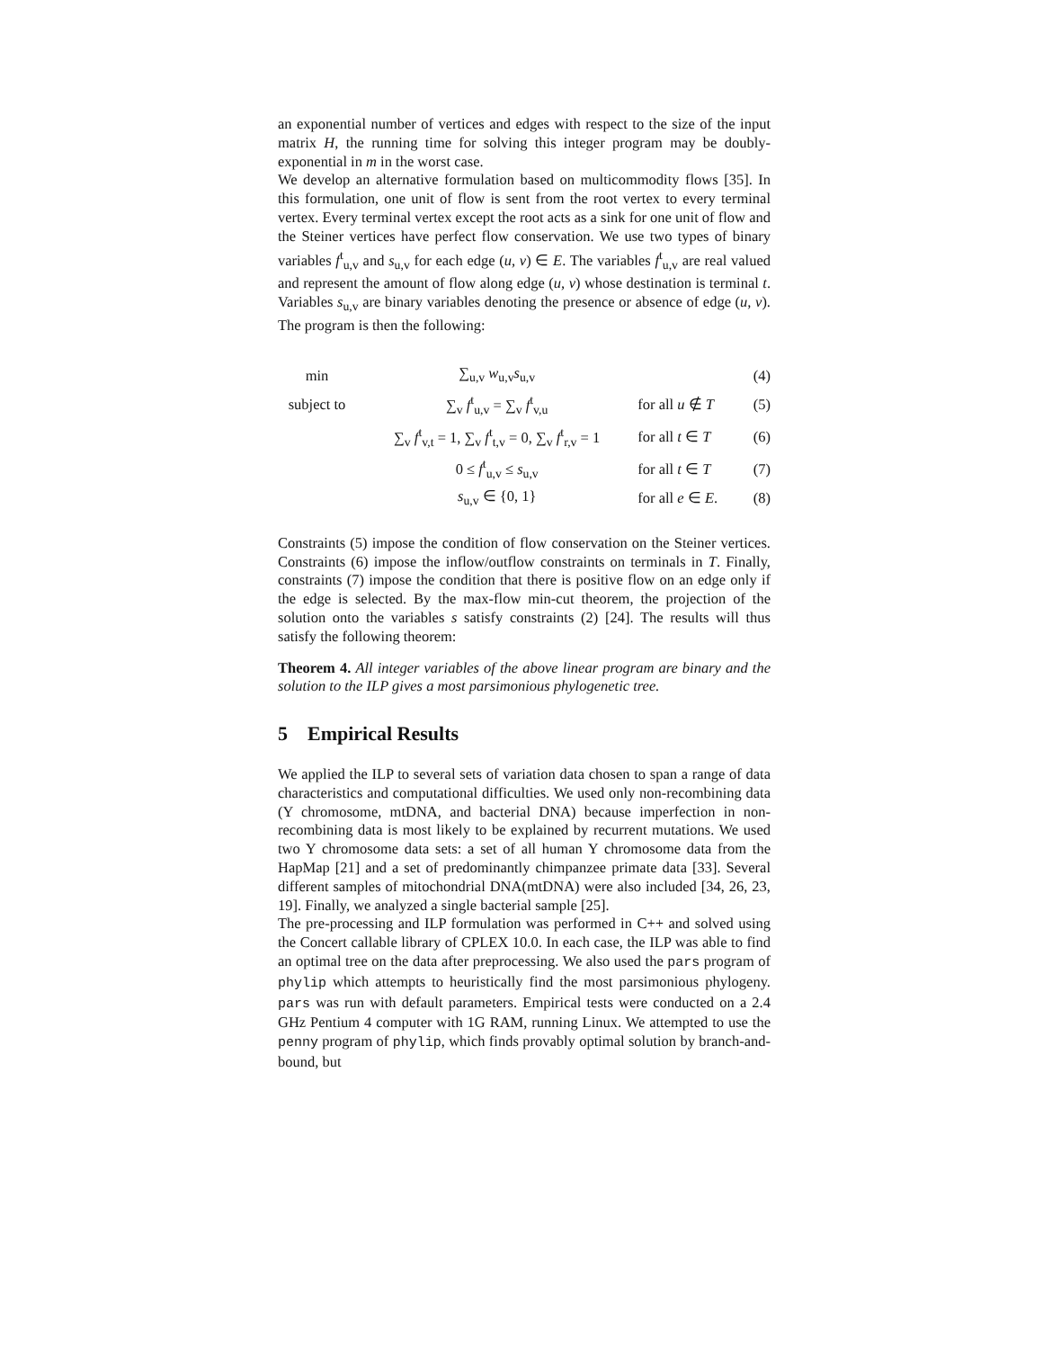an exponential number of vertices and edges with respect to the size of the input matrix H, the running time for solving this integer program may be doubly-exponential in m in the worst case.
We develop an alternative formulation based on multicommodity flows [35]. In this formulation, one unit of flow is sent from the root vertex to every terminal vertex. Every terminal vertex except the root acts as a sink for one unit of flow and the Steiner vertices have perfect flow conservation. We use two types of binary variables f<sup>t</sup><sub>u,v</sub> and s<sub>u,v</sub> for each edge (u, v) ∈ E. The variables f<sup>t</sup><sub>u,v</sub> are real valued and represent the amount of flow along edge (u, v) whose destination is terminal t. Variables s<sub>u,v</sub> are binary variables denoting the presence or absence of edge (u, v). The program is then the following:
| min | ∑<sub>u,v</sub> w<sub>u,v</sub> s<sub>u,v</sub> | | (4) |
| subject to | ∑<sub>v</sub> f<sup>t</sup><sub>u,v</sub> = ∑<sub>v</sub> f<sup>t</sup><sub>v,u</sub> | for all u ∉ T | (5) |
| | ∑<sub>v</sub> f<sup>t</sup><sub>v,t</sub> = 1, ∑<sub>v</sub> f<sup>t</sup><sub>t,v</sub> = 0, ∑<sub>v</sub> f<sup>t</sup><sub>r,v</sub> = 1 | for all t ∈ T | (6) |
| | 0 ≤ f<sup>t</sup><sub>u,v</sub> ≤ s<sub>u,v</sub> | for all t ∈ T | (7) |
| | s<sub>u,v</sub> ∈ {0, 1} | for all e ∈ E . | (8) |
Constraints (5) impose the condition of flow conservation on the Steiner vertices. Constraints (6) impose the inflow/outflow constraints on terminals in T. Finally, constraints (7) impose the condition that there is positive flow on an edge only if the edge is selected. By the max-flow min-cut theorem, the projection of the solution onto the variables s satisfy constraints (2) [24]. The results will thus satisfy the following theorem:
Theorem 4. All integer variables of the above linear program are binary and the solution to the ILP gives a most parsimonious phylogenetic tree.
5 Empirical Results
We applied the ILP to several sets of variation data chosen to span a range of data characteristics and computational difficulties. We used only non-recombining data (Y chromosome, mtDNA, and bacterial DNA) because imperfection in non-recombining data is most likely to be explained by recurrent mutations. We used two Y chromosome data sets: a set of all human Y chromosome data from the HapMap [21] and a set of predominantly chimpanzee primate data [33]. Several different samples of mitochondrial DNA(mtDNA) were also included [34, 26, 23, 19]. Finally, we analyzed a single bacterial sample [25].
The pre-processing and ILP formulation was performed in C++ and solved using the Concert callable library of CPLEX 10.0. In each case, the ILP was able to find an optimal tree on the data after preprocessing. We also used the pars program of phylip which attempts to heuristically find the most parsimonious phylogeny. pars was run with default parameters. Empirical tests were conducted on a 2.4 GHz Pentium 4 computer with 1G RAM, running Linux. We attempted to use the penny program of phylip, which finds provably optimal solution by branch-and-bound, but